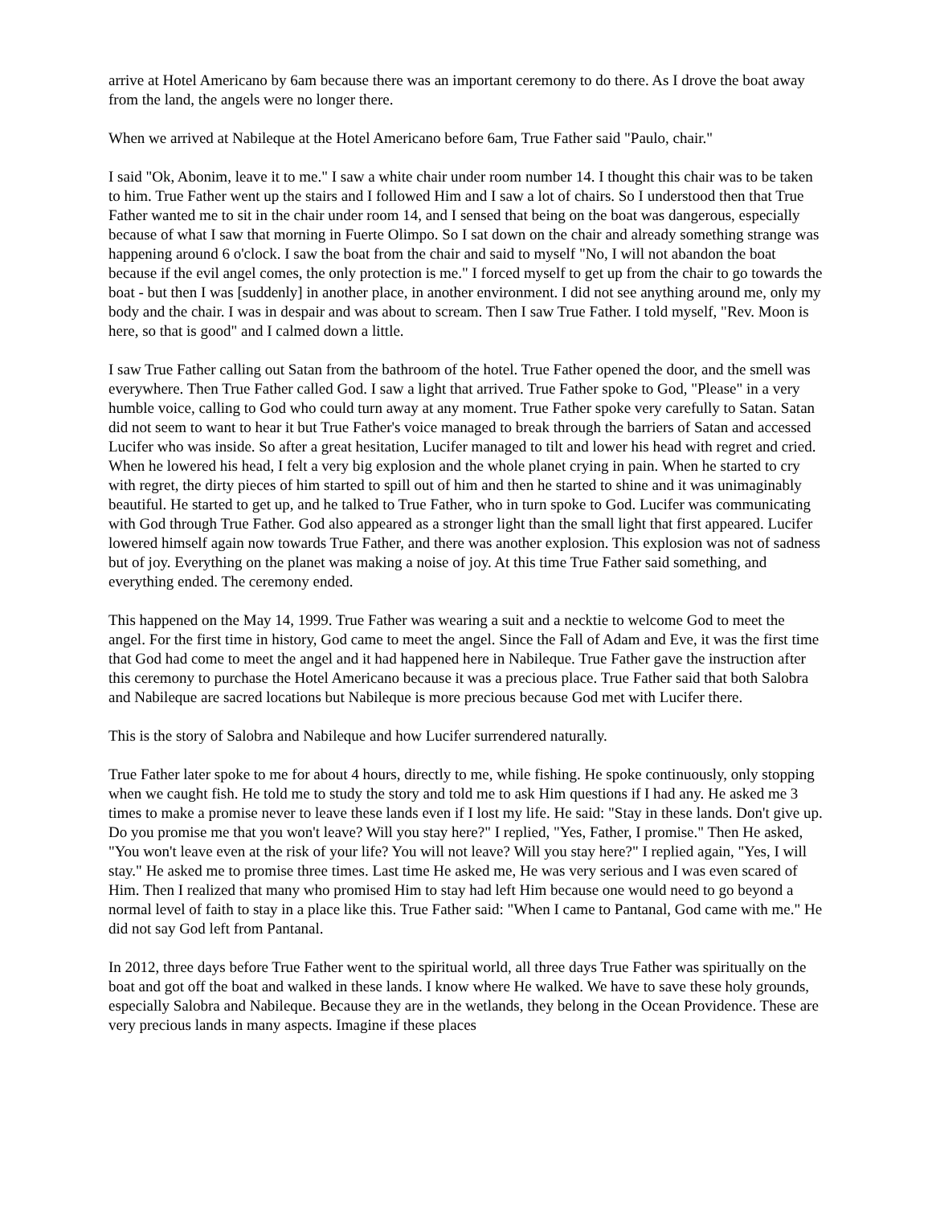arrive at Hotel Americano by 6am because there was an important ceremony to do there. As I drove the boat away from the land, the angels were no longer there.
When we arrived at Nabileque at the Hotel Americano before 6am, True Father said "Paulo, chair."
I said "Ok, Abonim, leave it to me." I saw a white chair under room number 14. I thought this chair was to be taken to him. True Father went up the stairs and I followed Him and I saw a lot of chairs. So I understood then that True Father wanted me to sit in the chair under room 14, and I sensed that being on the boat was dangerous, especially because of what I saw that morning in Fuerte Olimpo. So I sat down on the chair and already something strange was happening around 6 o'clock. I saw the boat from the chair and said to myself "No, I will not abandon the boat because if the evil angel comes, the only protection is me." I forced myself to get up from the chair to go towards the boat - but then I was [suddenly] in another place, in another environment. I did not see anything around me, only my body and the chair. I was in despair and was about to scream. Then I saw True Father. I told myself, "Rev. Moon is here, so that is good" and I calmed down a little.
I saw True Father calling out Satan from the bathroom of the hotel. True Father opened the door, and the smell was everywhere. Then True Father called God. I saw a light that arrived. True Father spoke to God, "Please" in a very humble voice, calling to God who could turn away at any moment. True Father spoke very carefully to Satan. Satan did not seem to want to hear it but True Father's voice managed to break through the barriers of Satan and accessed Lucifer who was inside. So after a great hesitation, Lucifer managed to tilt and lower his head with regret and cried. When he lowered his head, I felt a very big explosion and the whole planet crying in pain. When he started to cry with regret, the dirty pieces of him started to spill out of him and then he started to shine and it was unimaginably beautiful. He started to get up, and he talked to True Father, who in turn spoke to God. Lucifer was communicating with God through True Father. God also appeared as a stronger light than the small light that first appeared. Lucifer lowered himself again now towards True Father, and there was another explosion. This explosion was not of sadness but of joy. Everything on the planet was making a noise of joy. At this time True Father said something, and everything ended. The ceremony ended.
This happened on the May 14, 1999. True Father was wearing a suit and a necktie to welcome God to meet the angel. For the first time in history, God came to meet the angel. Since the Fall of Adam and Eve, it was the first time that God had come to meet the angel and it had happened here in Nabileque. True Father gave the instruction after this ceremony to purchase the Hotel Americano because it was a precious place. True Father said that both Salobra and Nabileque are sacred locations but Nabileque is more precious because God met with Lucifer there.
This is the story of Salobra and Nabileque and how Lucifer surrendered naturally.
True Father later spoke to me for about 4 hours, directly to me, while fishing. He spoke continuously, only stopping when we caught fish. He told me to study the story and told me to ask Him questions if I had any. He asked me 3 times to make a promise never to leave these lands even if I lost my life. He said: "Stay in these lands. Don't give up. Do you promise me that you won't leave? Will you stay here?" I replied, "Yes, Father, I promise." Then He asked, "You won't leave even at the risk of your life? You will not leave? Will you stay here?" I replied again, "Yes, I will stay." He asked me to promise three times. Last time He asked me, He was very serious and I was even scared of Him. Then I realized that many who promised Him to stay had left Him because one would need to go beyond a normal level of faith to stay in a place like this. True Father said: "When I came to Pantanal, God came with me." He did not say God left from Pantanal.
In 2012, three days before True Father went to the spiritual world, all three days True Father was spiritually on the boat and got off the boat and walked in these lands. I know where He walked. We have to save these holy grounds, especially Salobra and Nabileque. Because they are in the wetlands, they belong in the Ocean Providence. These are very precious lands in many aspects. Imagine if these places